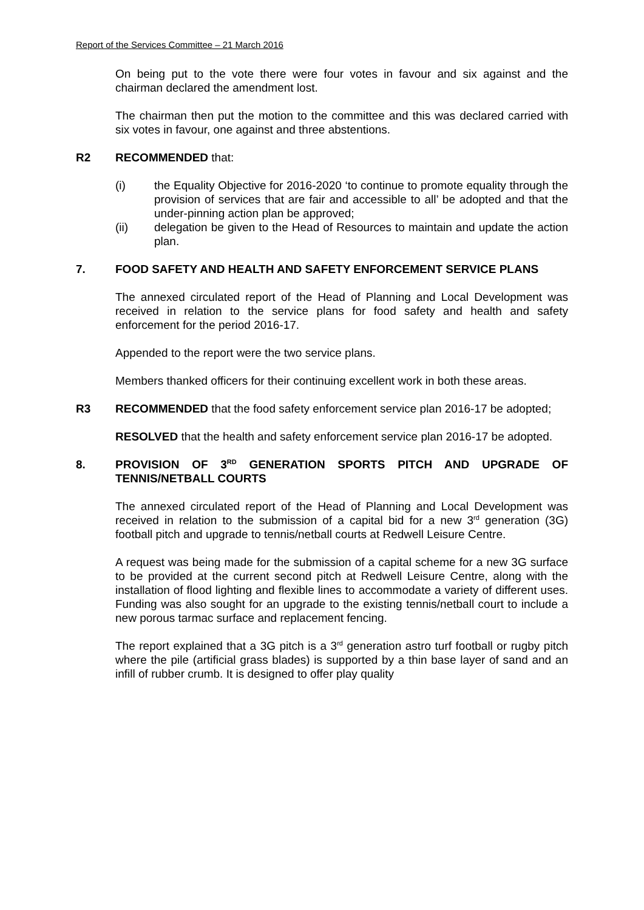Report of the Services Committee – 21 March 2016
On being put to the vote there were four votes in favour and six against and the chairman declared the amendment lost.
The chairman then put the motion to the committee and this was declared carried with six votes in favour, one against and three abstentions.
R2 RECOMMENDED that:
(i) the Equality Objective for 2016-2020 ‘to continue to promote equality through the provision of services that are fair and accessible to all’ be adopted and that the under-pinning action plan be approved;
(ii) delegation be given to the Head of Resources to maintain and update the action plan.
7. FOOD SAFETY AND HEALTH AND SAFETY ENFORCEMENT SERVICE PLANS
The annexed circulated report of the Head of Planning and Local Development was received in relation to the service plans for food safety and health and safety enforcement for the period 2016-17.
Appended to the report were the two service plans.
Members thanked officers for their continuing excellent work in both these areas.
R3 RECOMMENDED that the food safety enforcement service plan 2016-17 be adopted;
RESOLVED that the health and safety enforcement service plan 2016-17 be adopted.
8. PROVISION OF 3<sup>RD</sup> GENERATION SPORTS PITCH AND UPGRADE OF TENNIS/NETBALL COURTS
The annexed circulated report of the Head of Planning and Local Development was received in relation to the submission of a capital bid for a new 3<sup>rd</sup> generation (3G) football pitch and upgrade to tennis/netball courts at Redwell Leisure Centre.
A request was being made for the submission of a capital scheme for a new 3G surface to be provided at the current second pitch at Redwell Leisure Centre, along with the installation of flood lighting and flexible lines to accommodate a variety of different uses. Funding was also sought for an upgrade to the existing tennis/netball court to include a new porous tarmac surface and replacement fencing.
The report explained that a 3G pitch is a 3<sup>rd</sup> generation astro turf football or rugby pitch where the pile (artificial grass blades) is supported by a thin base layer of sand and an infill of rubber crumb. It is designed to offer play quality